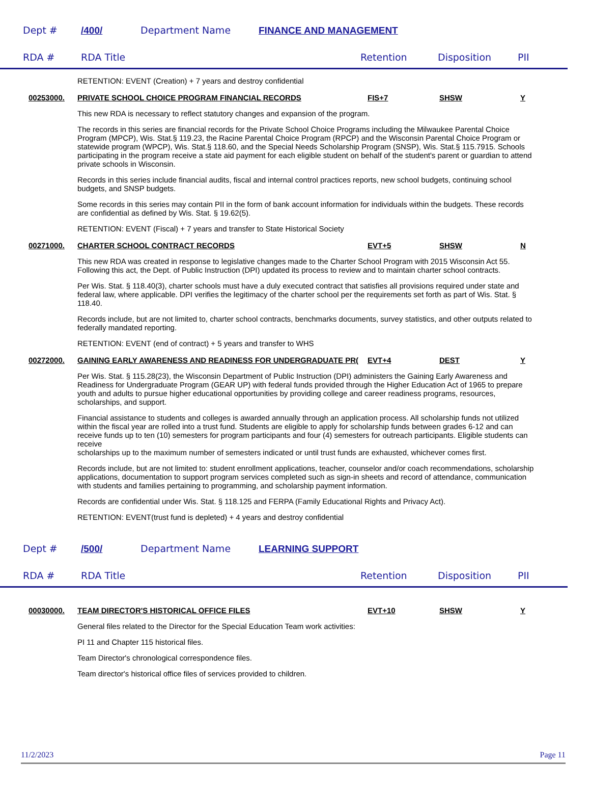Dept # /400/ Department Name FINANCE AND MANAGEMENT
RDA # RDA Title Retention Disposition PII
RETENTION: EVENT (Creation) + 7 years and destroy confidential
00253000. PRIVATE SCHOOL CHOICE PROGRAM FINANCIAL RECORDS FIS+7 SHSW Y
This new RDA is necessary to reflect statutory changes and expansion of the program.
The records in this series are financial records for the Private School Choice Programs including the Milwaukee Parental Choice Program (MPCP), Wis. Stat.§ 119.23, the Racine Parental Choice Program (RPCP) and the Wisconsin Parental Choice Program or statewide program (WPCP), Wis. Stat.§ 118.60, and the Special Needs Scholarship Program (SNSP), Wis. Stat.§ 115.7915. Schools participating in the program receive a state aid payment for each eligible student on behalf of the student's parent or guardian to attend private schools in Wisconsin.
Records in this series include financial audits, fiscal and internal control practices reports, new school budgets, continuing school budgets, and SNSP budgets.
Some records in this series may contain PII in the form of bank account information for individuals within the budgets. These records are confidential as defined by Wis. Stat. § 19.62(5).
RETENTION: EVENT (Fiscal) + 7 years and transfer to State Historical Society
00271000. CHARTER SCHOOL CONTRACT RECORDS EVT+5 SHSW N
This new RDA was created in response to legislative changes made to the Charter School Program with 2015 Wisconsin Act 55. Following this act, the Dept. of Public Instruction (DPI) updated its process to review and to maintain charter school contracts.
Per Wis. Stat. § 118.40(3), charter schools must have a duly executed contract that satisfies all provisions required under state and federal law, where applicable. DPI verifies the legitimacy of the charter school per the requirements set forth as part of Wis. Stat. § 118.40.
Records include, but are not limited to, charter school contracts, benchmarks documents, survey statistics, and other outputs related to federally mandated reporting.
RETENTION: EVENT (end of contract) + 5 years and transfer to WHS
00272000. GAINING EARLY AWARENESS AND READINESS FOR UNDERGRADUATE PR(EVT+4 DEST Y
Per Wis. Stat. § 115.28(23), the Wisconsin Department of Public Instruction (DPI) administers the Gaining Early Awareness and Readiness for Undergraduate Program (GEAR UP) with federal funds provided through the Higher Education Act of 1965 to prepare youth and adults to pursue higher educational opportunities by providing college and career readiness programs, resources, scholarships, and support.
Financial assistance to students and colleges is awarded annually through an application process. All scholarship funds not utilized within the fiscal year are rolled into a trust fund. Students are eligible to apply for scholarship funds between grades 6-12 and can receive funds up to ten (10) semesters for program participants and four (4) semesters for outreach participants. Eligible students can receive
scholarships up to the maximum number of semesters indicated or until trust funds are exhausted, whichever comes first.
Records include, but are not limited to: student enrollment applications, teacher, counselor and/or coach recommendations, scholarship applications, documentation to support program services completed such as sign-in sheets and record of attendance, communication with students and families pertaining to programming, and scholarship payment information.
Records are confidential under Wis. Stat. § 118.125 and FERPA (Family Educational Rights and Privacy Act).
RETENTION: EVENT(trust fund is depleted) + 4 years and destroy confidential
Dept # /500/ Department Name LEARNING SUPPORT
RDA # RDA Title Retention Disposition PII
00030000. TEAM DIRECTOR'S HISTORICAL OFFICE FILES EVT+10 SHSW Y
General files related to the Director for the Special Education Team work activities:
PI 11 and Chapter 115 historical files.
Team Director's chronological correspondence files.
Team director's historical office files of services provided to children.
11/2/2023 Page 11